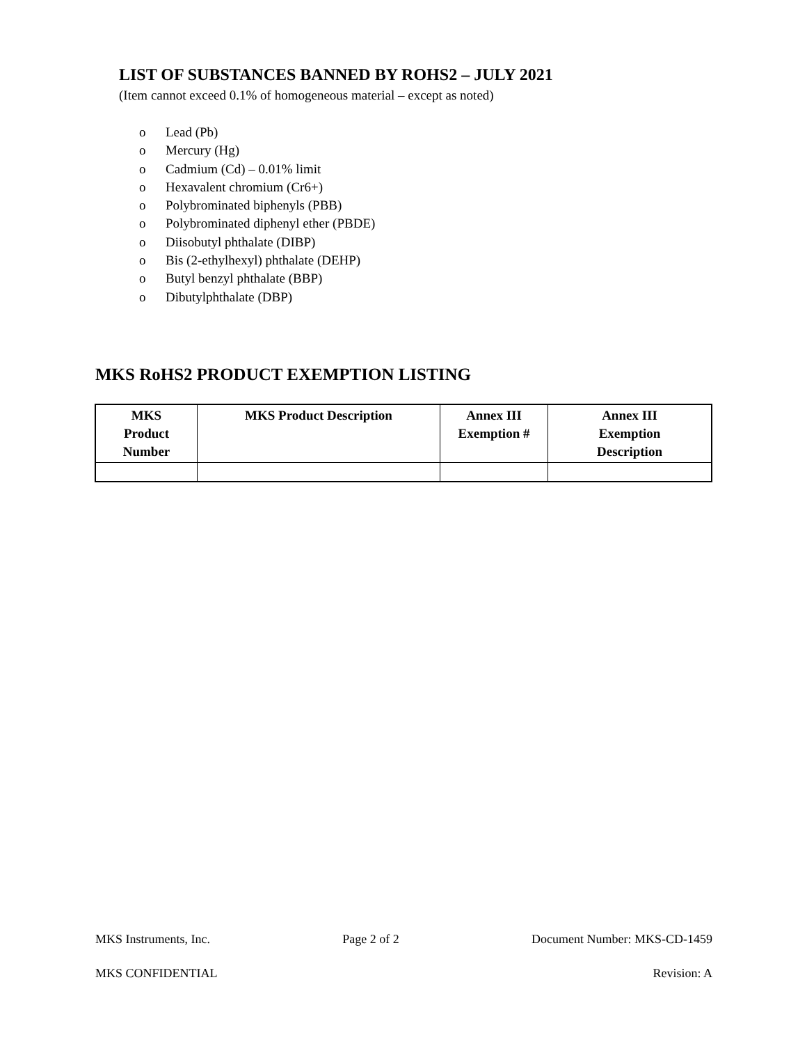LIST OF SUBSTANCES BANNED BY ROHS2 – JULY 2021
(Item cannot exceed 0.1% of homogeneous material – except as noted)
o Lead (Pb)
o Mercury (Hg)
o Cadmium (Cd) – 0.01% limit
o Hexavalent chromium (Cr6+)
o Polybrominated biphenyls (PBB)
o Polybrominated diphenyl ether (PBDE)
o Diisobutyl phthalate (DIBP)
o Bis (2-ethylhexyl) phthalate (DEHP)
o Butyl benzyl phthalate (BBP)
o Dibutylphthalate (DBP)
MKS RoHS2 PRODUCT EXEMPTION LISTING
| MKS Product Number | MKS Product Description | Annex III Exemption # | Annex III Exemption Description |
| --- | --- | --- | --- |
MKS Instruments, Inc. Page 2 of 2 Document Number: MKS-CD-1459
MKS CONFIDENTIAL Revision: A